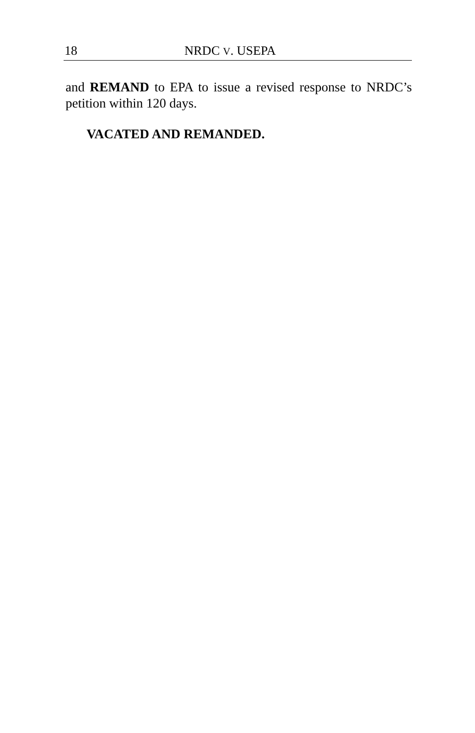18 NRDC V. USEPA
and REMAND to EPA to issue a revised response to NRDC’s petition within 120 days.
VACATED AND REMANDED.